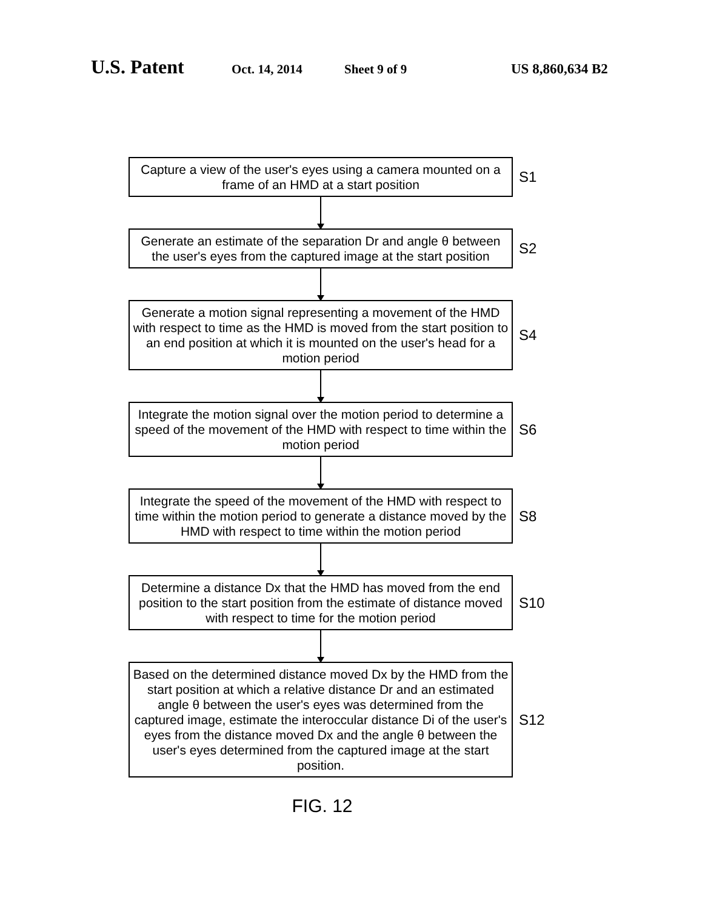U.S. Patent Oct. 14, 2014 Sheet 9 of 9 US 8,860,634 B2
Capture a view of the user's eyes using a camera mounted on a frame of an HMD at a start position
S1
Generate an estimate of the separation Dr and angle θ between the user's eyes from the captured image at the start position
S2
Generate a motion signal representing a movement of the HMD with respect to time as the HMD is moved from the start position to an end position at which it is mounted on the user's head for a motion period
S4
Integrate the motion signal over the motion period to determine a speed of the movement of the HMD with respect to time within the motion period
S6
Integrate the speed of the movement of the HMD with respect to time within the motion period to generate a distance moved by the HMD with respect to time within the motion period
S8
Determine a distance Dx that the HMD has moved from the end position to the start position from the estimate of distance moved with respect to time for the motion period
S10
Based on the determined distance moved Dx by the HMD from the start position at which a relative distance Dr and an estimated angle θ between the user's eyes was determined from the captured image, estimate the interoccular distance Di of the user's eyes from the distance moved Dx and the angle θ between the user's eyes determined from the captured image at the start position.
S12
FIG. 12